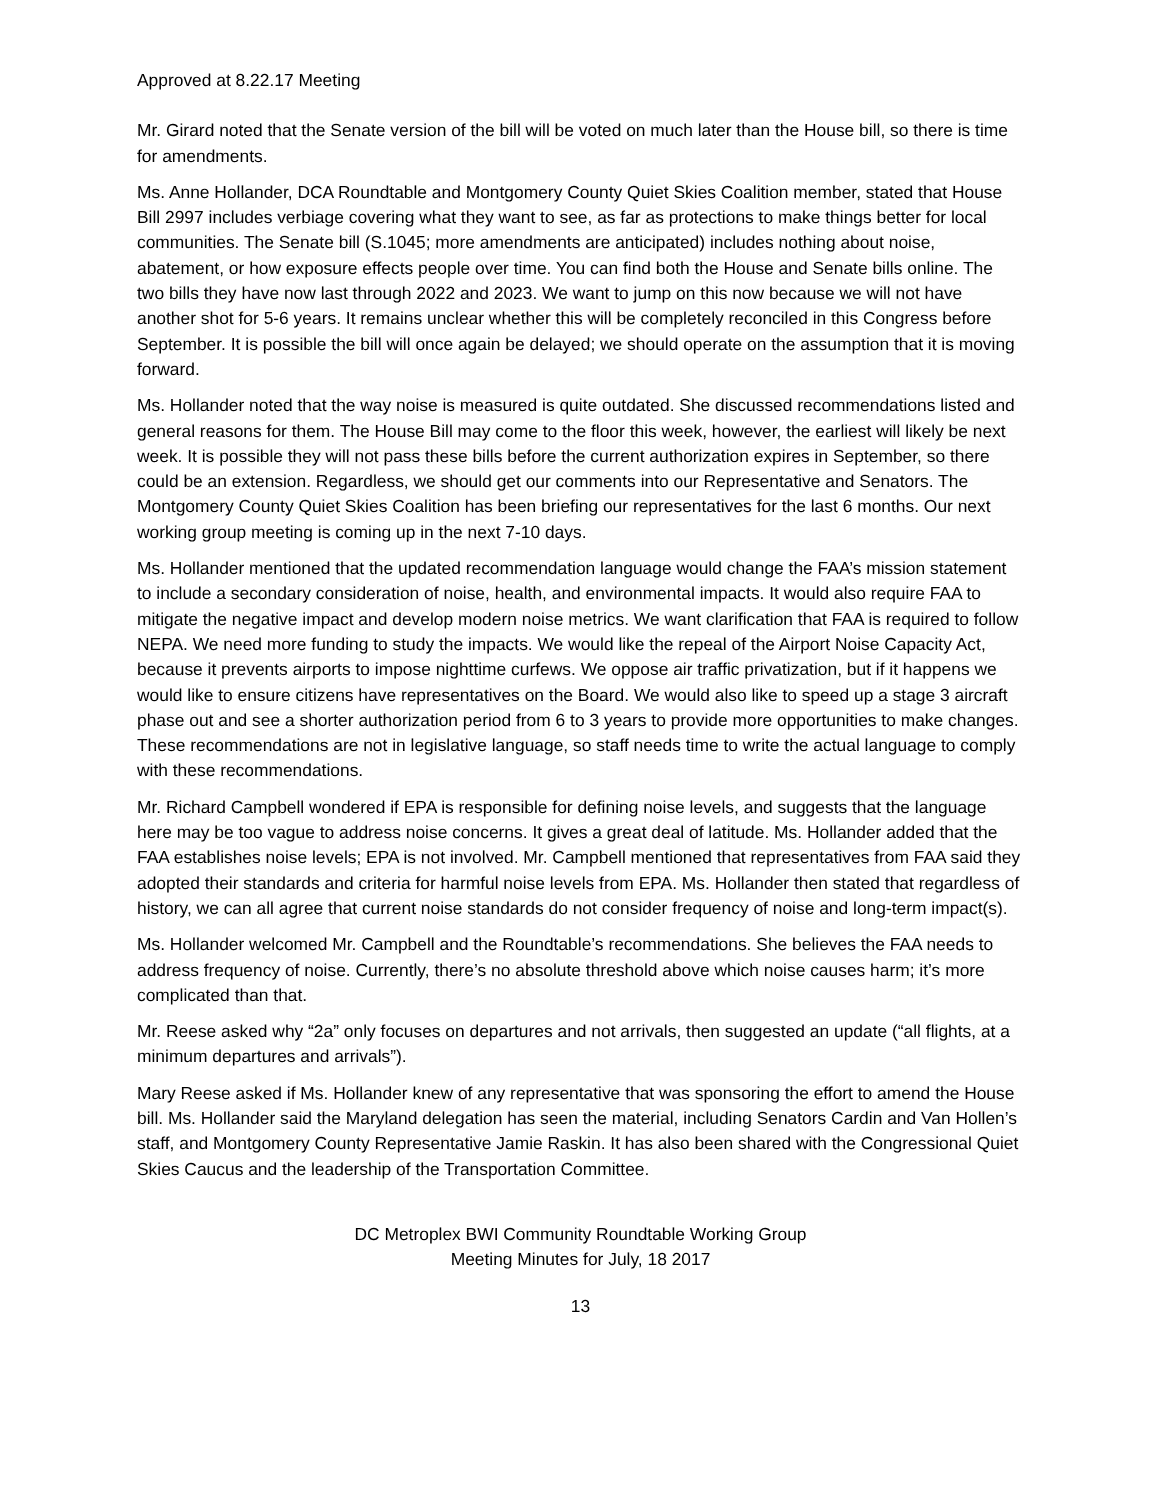Approved at 8.22.17 Meeting
Mr. Girard noted that the Senate version of the bill will be voted on much later than the House bill, so there is time for amendments.
Ms. Anne Hollander, DCA Roundtable and Montgomery County Quiet Skies Coalition member, stated that House Bill 2997 includes verbiage covering what they want to see, as far as protections to make things better for local communities. The Senate bill (S.1045; more amendments are anticipated) includes nothing about noise, abatement, or how exposure effects people over time. You can find both the House and Senate bills online. The two bills they have now last through 2022 and 2023. We want to jump on this now because we will not have another shot for 5-6 years. It remains unclear whether this will be completely reconciled in this Congress before September. It is possible the bill will once again be delayed; we should operate on the assumption that it is moving forward.
Ms. Hollander noted that the way noise is measured is quite outdated. She discussed recommendations listed and general reasons for them. The House Bill may come to the floor this week, however, the earliest will likely be next week. It is possible they will not pass these bills before the current authorization expires in September, so there could be an extension. Regardless, we should get our comments into our Representative and Senators. The Montgomery County Quiet Skies Coalition has been briefing our representatives for the last 6 months. Our next working group meeting is coming up in the next 7-10 days.
Ms. Hollander mentioned that the updated recommendation language would change the FAA’s mission statement to include a secondary consideration of noise, health, and environmental impacts. It would also require FAA to mitigate the negative impact and develop modern noise metrics. We want clarification that FAA is required to follow NEPA. We need more funding to study the impacts. We would like the repeal of the Airport Noise Capacity Act, because it prevents airports to impose nighttime curfews. We oppose air traffic privatization, but if it happens we would like to ensure citizens have representatives on the Board. We would also like to speed up a stage 3 aircraft phase out and see a shorter authorization period from 6 to 3 years to provide more opportunities to make changes. These recommendations are not in legislative language, so staff needs time to write the actual language to comply with these recommendations.
Mr. Richard Campbell wondered if EPA is responsible for defining noise levels, and suggests that the language here may be too vague to address noise concerns. It gives a great deal of latitude. Ms. Hollander added that the FAA establishes noise levels; EPA is not involved. Mr. Campbell mentioned that representatives from FAA said they adopted their standards and criteria for harmful noise levels from EPA. Ms. Hollander then stated that regardless of history, we can all agree that current noise standards do not consider frequency of noise and long-term impact(s).
Ms. Hollander welcomed Mr. Campbell and the Roundtable’s recommendations. She believes the FAA needs to address frequency of noise. Currently, there’s no absolute threshold above which noise causes harm; it’s more complicated than that.
Mr. Reese asked why “2a” only focuses on departures and not arrivals, then suggested an update (“all flights, at a minimum departures and arrivals”).
Mary Reese asked if Ms. Hollander knew of any representative that was sponsoring the effort to amend the House bill. Ms. Hollander said the Maryland delegation has seen the material, including Senators Cardin and Van Hollen’s staff, and Montgomery County Representative Jamie Raskin. It has also been shared with the Congressional Quiet Skies Caucus and the leadership of the Transportation Committee.
DC Metroplex BWI Community Roundtable Working Group
Meeting Minutes for July, 18 2017
13